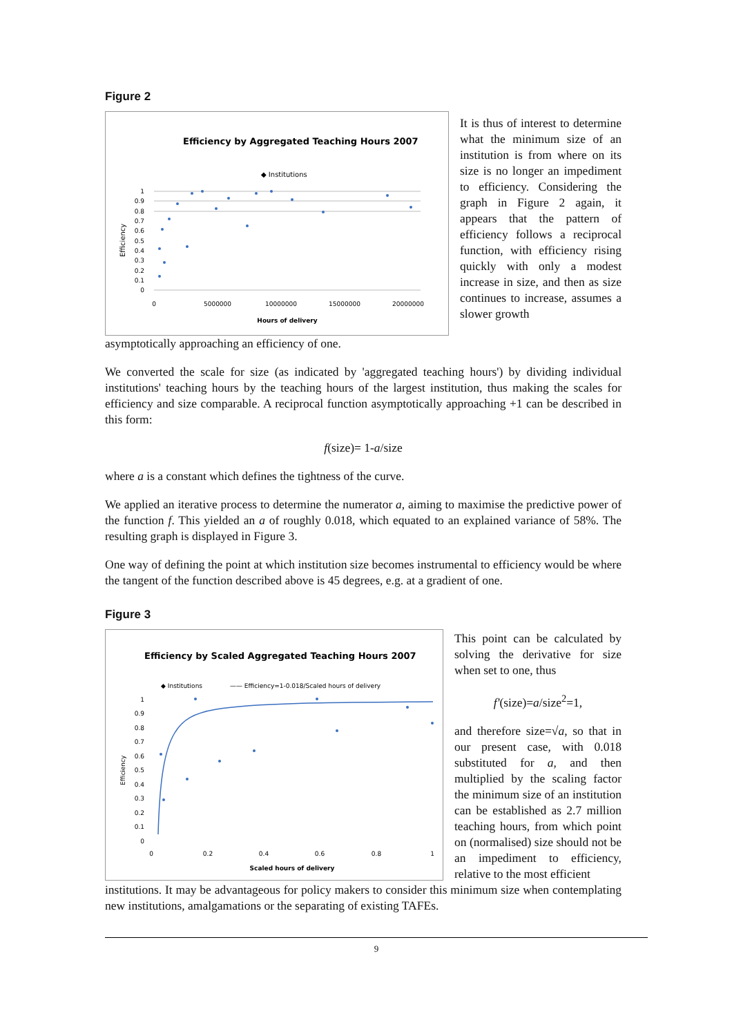Figure 2
Efficiency by Aggregated Teaching Hours 2007
◆ Institutions
Efficiency
1
0.9
0.8
0.7
0.6
0.5
0.4
0.3
0.2
0.1
0
0
5000000
10000000
15000000
20000000
Hours of delivery
It is thus of interest to determine what the minimum size of an institution is from where on its size is no longer an impediment to efficiency. Considering the graph in Figure 2 again, it appears that the pattern of efficiency follows a reciprocal function, with efficiency rising quickly with only a modest increase in size, and then as size continues to increase, assumes a slower growth
asymptotically approaching an efficiency of one.
We converted the scale for size (as indicated by 'aggregated teaching hours') by dividing individual institutions' teaching hours by the teaching hours of the largest institution, thus making the scales for efficiency and size comparable. A reciprocal function asymptotically approaching +1 can be described in this form:
f(size)= 1-a/size
where a is a constant which defines the tightness of the curve.
We applied an iterative process to determine the numerator a, aiming to maximise the predictive power of the function f. This yielded an a of roughly 0.018, which equated to an explained variance of 58%. The resulting graph is displayed in Figure 3.
One way of defining the point at which institution size becomes instrumental to efficiency would be where the tangent of the function described above is 45 degrees, e.g. at a gradient of one.
Figure 3
Efficiency by Scaled Aggregated Teaching Hours 2007
◆ Institutions
—— Efficiency=1-0.018/Scaled hours of delivery
Efficiency
1
0.9
0.8
0.7
0.6
0.5
0.4
0.3
0.2
0.1
0
0
0.2
0.4
0.6
0.8
1
Scaled hours of delivery
This point can be calculated by solving the derivative for size when set to one, thus
f'(size)=a/size<sup>2</sup>=1,
and therefore size=√a, so that in our present case, with 0.018 substituted for a, and then multiplied by the scaling factor the minimum size of an institution can be established as 2.7 million teaching hours, from which point on (normalised) size should not be an impediment to efficiency, relative to the most efficient
institutions. It may be advantageous for policy makers to consider this minimum size when contemplating new institutions, amalgamations or the separating of existing TAFEs.
9